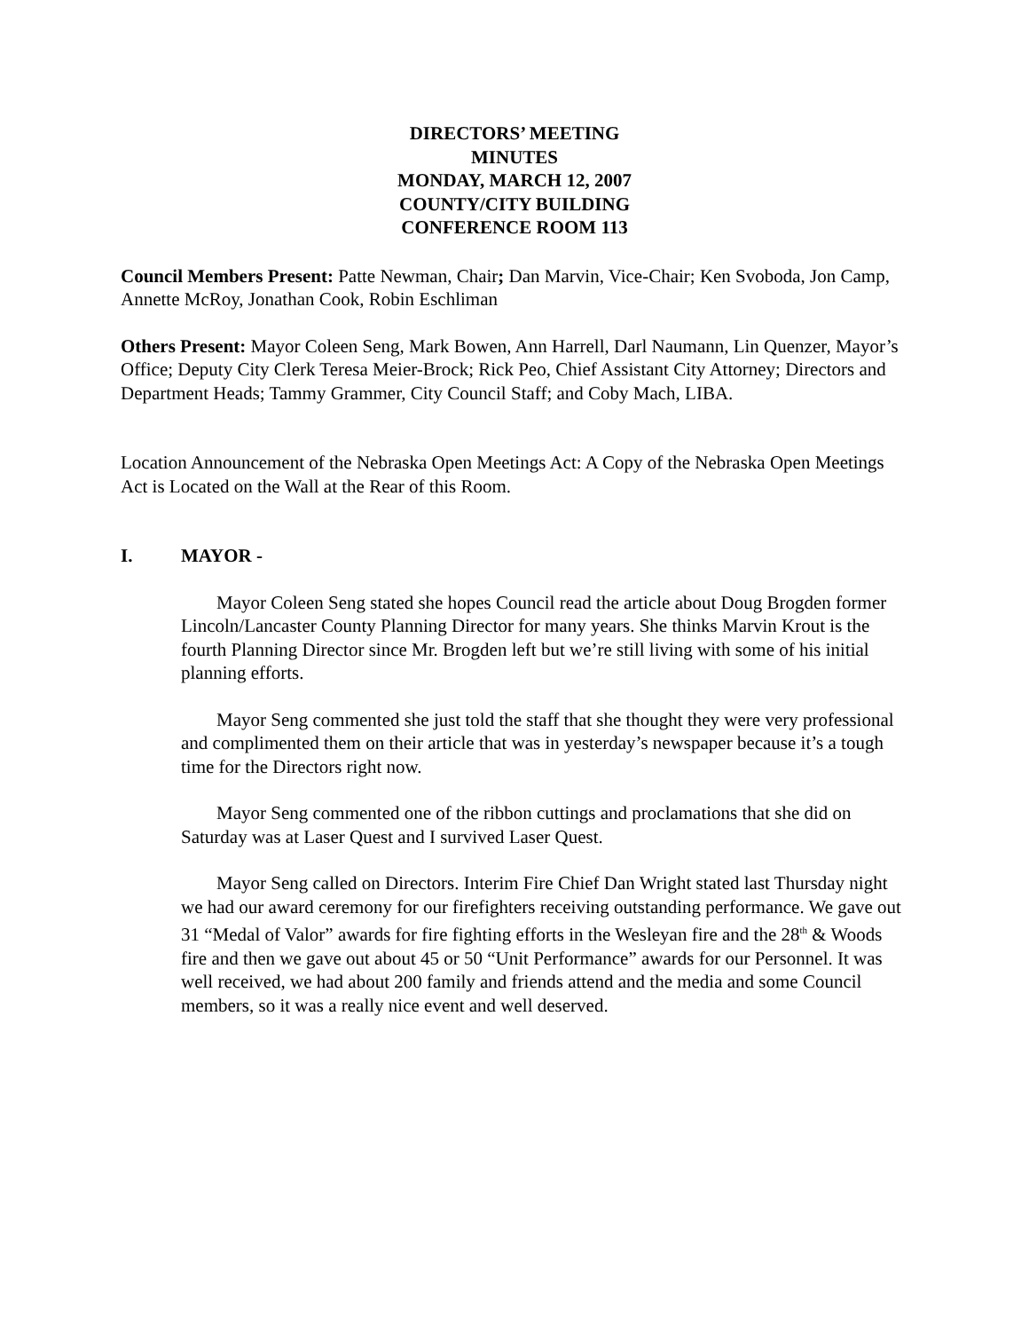DIRECTORS’ MEETING
MINUTES
MONDAY, MARCH 12, 2007
COUNTY/CITY BUILDING
CONFERENCE ROOM 113
Council Members Present: Patte Newman, Chair; Dan Marvin, Vice-Chair; Ken Svoboda, Jon Camp, Annette McRoy, Jonathan Cook, Robin Eschliman
Others Present: Mayor Coleen Seng, Mark Bowen, Ann Harrell, Darl Naumann, Lin Quenzer, Mayor’s Office; Deputy City Clerk Teresa Meier-Brock; Rick Peo, Chief Assistant City Attorney; Directors and Department Heads; Tammy Grammer, City Council Staff; and Coby Mach, LIBA.
Location Announcement of the Nebraska Open Meetings Act: A Copy of the Nebraska Open Meetings Act is Located on the Wall at the Rear of this Room.
I. MAYOR -
Mayor Coleen Seng stated she hopes Council read the article about Doug Brogden former Lincoln/Lancaster County Planning Director for many years. She thinks Marvin Krout is the fourth Planning Director since Mr. Brogden left but we’re still living with some of his initial planning efforts.
Mayor Seng commented she just told the staff that she thought they were very professional and complimented them on their article that was in yesterday’s newspaper because it’s a tough time for the Directors right now.
Mayor Seng commented one of the ribbon cuttings and proclamations that she did on Saturday was at Laser Quest and I survived Laser Quest.
Mayor Seng called on Directors. Interim Fire Chief Dan Wright stated last Thursday night we had our award ceremony for our firefighters receiving outstanding performance. We gave out 31 “Medal of Valor” awards for fire fighting efforts in the Wesleyan fire and the 28<sup>th</sup> & Woods fire and then we gave out about 45 or 50 “Unit Performance” awards for our Personnel. It was well received, we had about 200 family and friends attend and the media and some Council members, so it was a really nice event and well deserved.